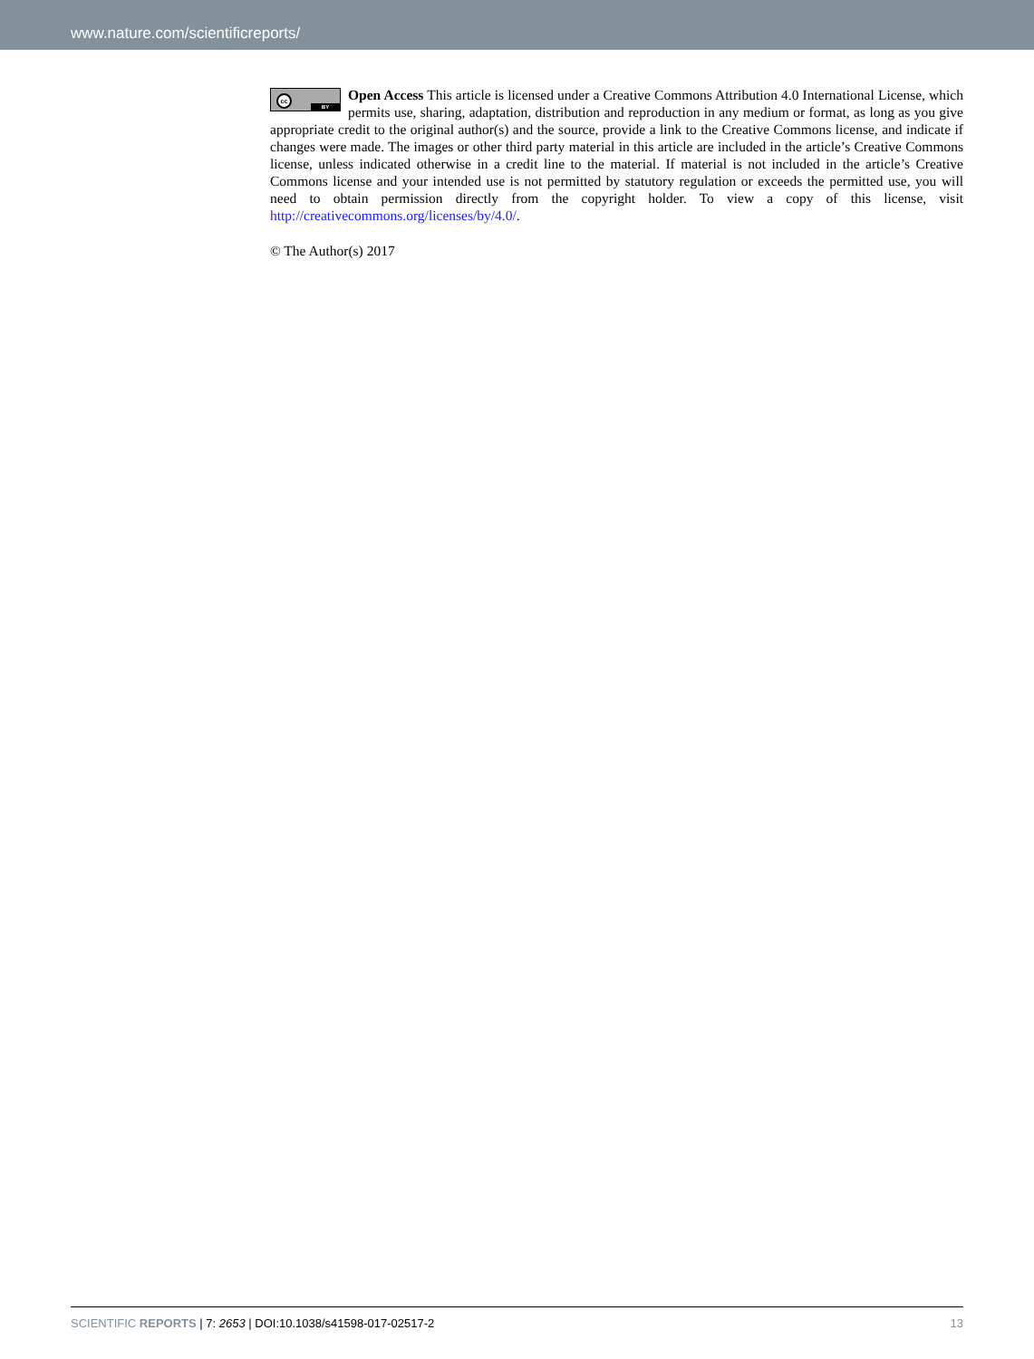www.nature.com/scientificreports/
cc
BY
Open Access This article is licensed under a Creative Commons Attribution 4.0 International License, which permits use, sharing, adaptation, distribution and reproduction in any medium or format, as long as you give appropriate credit to the original author(s) and the source, provide a link to the Creative Commons license, and indicate if changes were made. The images or other third party material in this article are included in the article’s Creative Commons license, unless indicated otherwise in a credit line to the material. If material is not included in the article’s Creative Commons license and your intended use is not permitted by statutory regulation or exceeds the permitted use, you will need to obtain permission directly from the copyright holder. To view a copy of this license, visit http://creativecommons.org/licenses/by/4.0/.
© The Author(s) 2017
SCIENTIFIC REPORTS | 7: 2653 | DOI:10.1038/s41598-017-02517-2 13